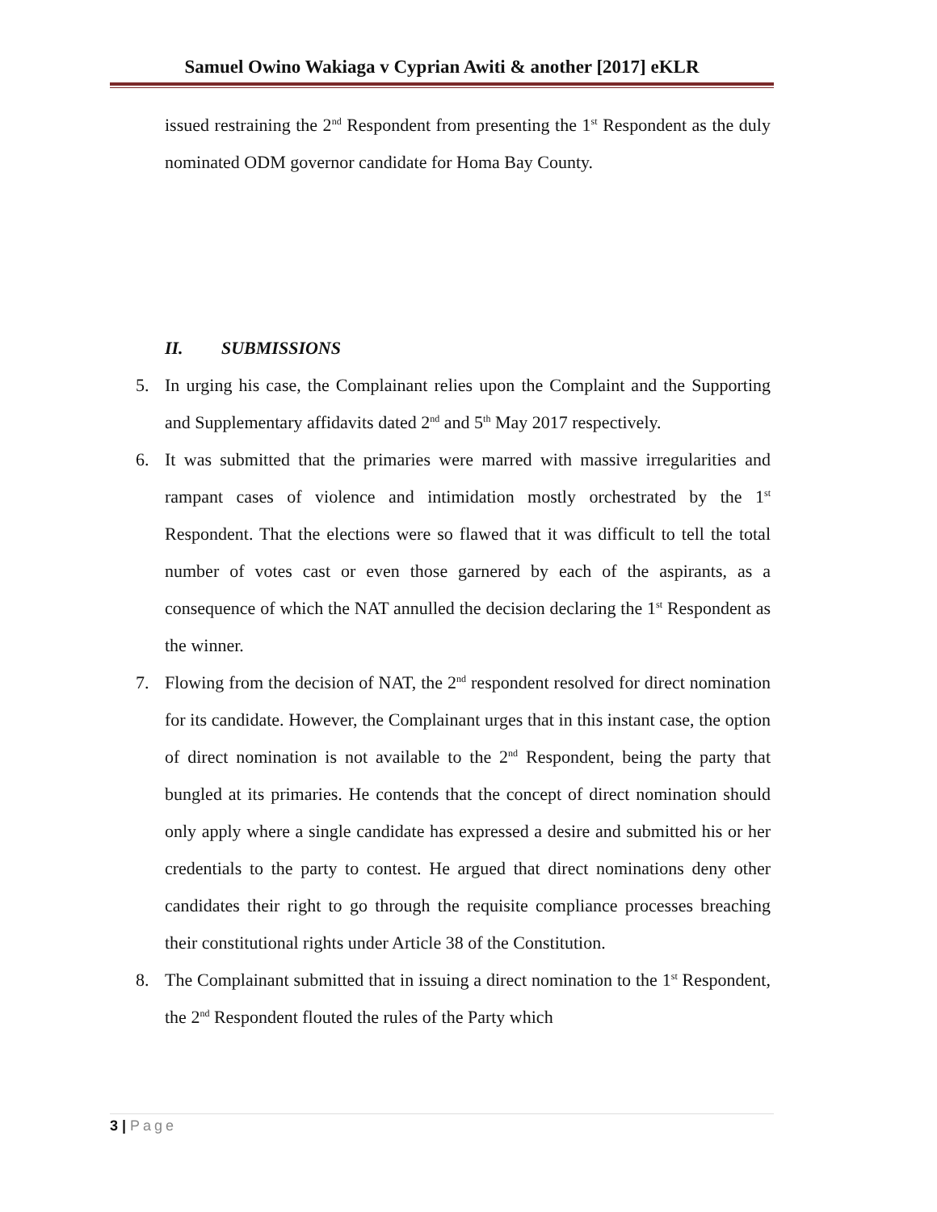Samuel Owino Wakiaga v Cyprian Awiti & another [2017] eKLR
issued restraining the 2<sup>nd</sup> Respondent from presenting the 1<sup>st</sup> Respondent as the duly nominated ODM governor candidate for Homa Bay County.
II. SUBMISSIONS
5. In urging his case, the Complainant relies upon the Complaint and the Supporting and Supplementary affidavits dated 2<sup>nd</sup> and 5<sup>th</sup> May 2017 respectively.
6. It was submitted that the primaries were marred with massive irregularities and rampant cases of violence and intimidation mostly orchestrated by the 1<sup>st</sup> Respondent. That the elections were so flawed that it was difficult to tell the total number of votes cast or even those garnered by each of the aspirants, as a consequence of which the NAT annulled the decision declaring the 1<sup>st</sup> Respondent as the winner.
7. Flowing from the decision of NAT, the 2<sup>nd</sup> respondent resolved for direct nomination for its candidate. However, the Complainant urges that in this instant case, the option of direct nomination is not available to the 2<sup>nd</sup> Respondent, being the party that bungled at its primaries. He contends that the concept of direct nomination should only apply where a single candidate has expressed a desire and submitted his or her credentials to the party to contest. He argued that direct nominations deny other candidates their right to go through the requisite compliance processes breaching their constitutional rights under Article 38 of the Constitution.
8. The Complainant submitted that in issuing a direct nomination to the 1<sup>st</sup> Respondent, the 2<sup>nd</sup> Respondent flouted the rules of the Party which
3 | Page